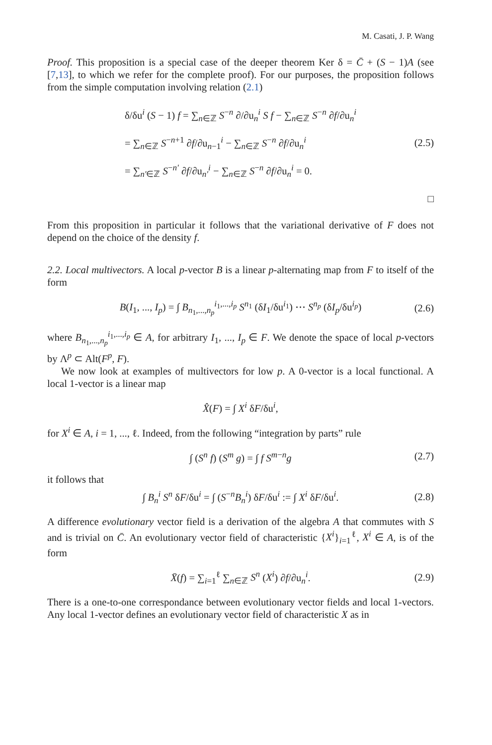M. Casati, J. P. Wang
Proof. This proposition is a special case of the deeper theorem Ker δ = C̄ + (S − 1)A (see [7,13], to which we refer for the complete proof). For our purposes, the proposition follows from the simple computation involving relation (2.1)
δ/δu<sup>i</sup> (S − 1) f = ∑<sub>n∈ℤ</sub> S<sup>−n</sup> ∂/∂u<sub>n</sub><sup>i</sup> S f − ∑<sub>n∈ℤ</sub> S<sup>−n</sup> ∂f/∂u<sub>n</sub><sup>i</sup>
= ∑<sub>n∈ℤ</sub> S<sup>−n+1</sup> ∂f/∂u<sub>n−1</sub><sup>i</sup> − ∑<sub>n∈ℤ</sub> S<sup>−n</sup> ∂f/∂u<sub>n</sub><sup>i</sup>
= ∑<sub>n′∈ℤ</sub> S<sup>−n′</sup> ∂f/∂u<sub>n′</sub><sup>i</sup> − ∑<sub>n∈ℤ</sub> S<sup>−n</sup> ∂f/∂u<sub>n</sub><sup>i</sup> = 0.
(2.5)
□
From this proposition in particular it follows that the variational derivative of F does not depend on the choice of the density f.
2.2. Local multivectors. A local p-vector B is a linear p-alternating map from F to itself of the form
B(I<sub>1</sub>, ..., I<sub>p</sub>) = ∫ B<sub>n<sub>1</sub>,...,n<sub>p</sub></sub><sup>i<sub>1</sub>,...,i<sub>p</sub></sup> S<sup>n<sub>1</sub></sup> (δI<sub>1</sub>/δu<sup>i<sub>1</sub></sup>) ⋯ S<sup>n<sub>p</sub></sup> (δI<sub>p</sub>/δu<sup>i<sub>p</sub></sup>) (2.6)
where B<sub>n<sub>1</sub>,...,n<sub>p</sub></sub><sup>i<sub>1</sub>,...,i<sub>p</sub></sup> ∈ A, for arbitrary I<sub>1</sub>, ..., I<sub>p</sub> ∈ F. We denote the space of local p-vectors by Λ<sup>p</sup> ⊂ Alt(F<sup>p</sup>, F).
We now look at examples of multivectors for low p. A 0-vector is a local functional. A local 1-vector is a linear map
X̂(F) = ∫ X<sup>i</sup> δF/δu<sup>i</sup>,
for X<sup>i</sup> ∈ A, i = 1, ..., ℓ. Indeed, from the following “integration by parts” rule
∫ (S<sup>n</sup> f) (S<sup>m</sup> g) = ∫ f S<sup>m−n</sup>g (2.7)
it follows that
∫ B<sub>n</sub><sup>i</sup> S<sup>n</sup> δF/δu<sup>i</sup> = ∫ (S<sup>−n</sup>B<sub>n</sub><sup>i</sup>) δF/δu<sup>i</sup> := ∫ X<sup>i</sup> δF/δu<sup>i</sup>. (2.8)
A difference evolutionary vector field is a derivation of the algebra A that commutes with S and is trivial on C̄. An evolutionary vector field of characteristic {X<sup>i</sup>}<sub>i=1</sub><sup>ℓ</sup>, X<sup>i</sup> ∈ A, is of the form
X̄(f) = ∑<sub>i=1</sub><sup>ℓ</sup> ∑<sub>n∈ℤ</sub> S<sup>n</sup> (X<sup>i</sup>) ∂f/∂u<sub>n</sub><sup>i</sup>. (2.9)
There is a one-to-one correspondance between evolutionary vector fields and local 1-vectors. Any local 1-vector defines an evolutionary vector field of characteristic X as in